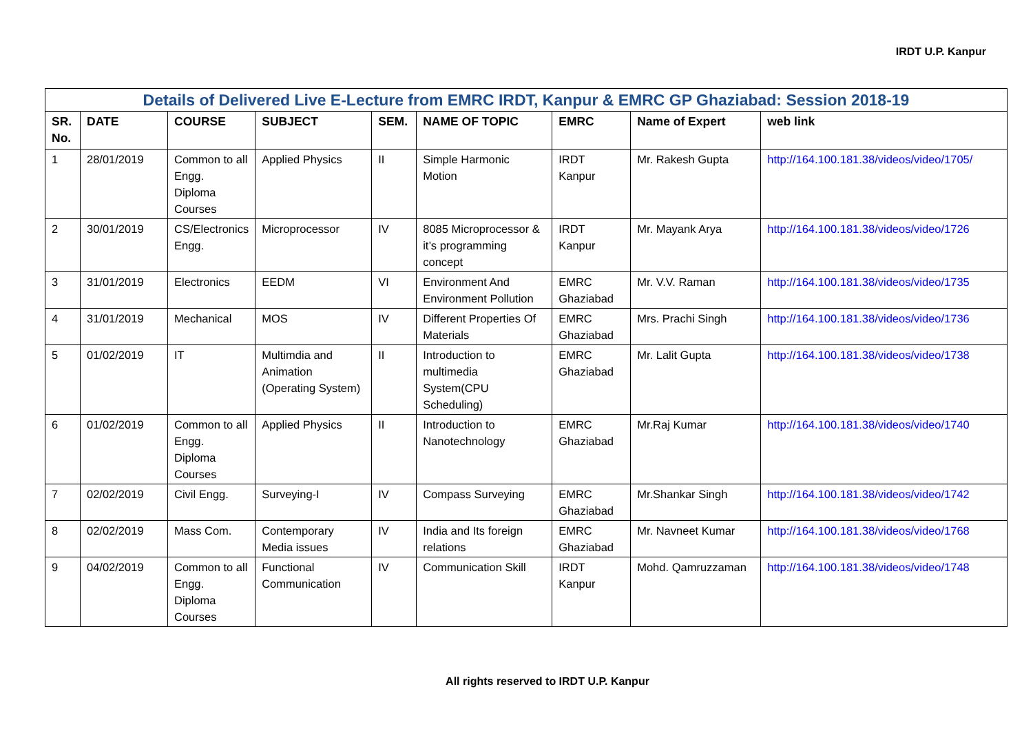IRDT U.P. Kanpur
| Details of Delivered Live E-Lecture from EMRC IRDT, Kanpur & EMRC GP Ghaziabad: Session 2018-19 | | | | | | | | |
| SR. No. | DATE | COURSE | SUBJECT | SEM. | NAME OF TOPIC | EMRC | Name of Expert | web link |
| 1 | 28/01/2019 | Common to all Engg. Diploma Courses | Applied Physics | II | Simple Harmonic Motion | IRDT Kanpur | Mr. Rakesh Gupta | http://164.100.181.38/videos/video/1705/ |
| 2 | 30/01/2019 | CS/Electronics Engg. | Microprocessor | IV | 8085 Microprocessor & it’s programming concept | IRDT Kanpur | Mr. Mayank Arya | http://164.100.181.38/videos/video/1726 |
| 3 | 31/01/2019 | Electronics | EEDM | VI | Environment And Environment Pollution | EMRC Ghaziabad | Mr. V.V. Raman | http://164.100.181.38/videos/video/1735 |
| 4 | 31/01/2019 | Mechanical | MOS | IV | Different Properties Of Materials | EMRC Ghaziabad | Mrs. Prachi Singh | http://164.100.181.38/videos/video/1736 |
| 5 | 01/02/2019 | IT | Multimdia and Animation (Operating System) | II | Introduction to multimedia System(CPU Scheduling) | EMRC Ghaziabad | Mr. Lalit Gupta | http://164.100.181.38/videos/video/1738 |
| 6 | 01/02/2019 | Common to all Engg. Diploma Courses | Applied Physics | II | Introduction to Nanotechnology | EMRC Ghaziabad | Mr.Raj Kumar | http://164.100.181.38/videos/video/1740 |
| 7 | 02/02/2019 | Civil Engg. | Surveying-I | IV | Compass Surveying | EMRC Ghaziabad | Mr.Shankar Singh | http://164.100.181.38/videos/video/1742 |
| 8 | 02/02/2019 | Mass Com. | Contemporary Media issues | IV | India and Its foreign relations | EMRC Ghaziabad | Mr. Navneet Kumar | http://164.100.181.38/videos/video/1768 |
| 9 | 04/02/2019 | Common to all Engg. Diploma Courses | Functional Communication | IV | Communication Skill | IRDT Kanpur | Mohd. Qamruzzaman | http://164.100.181.38/videos/video/1748 |
All rights reserved to IRDT U.P. Kanpur